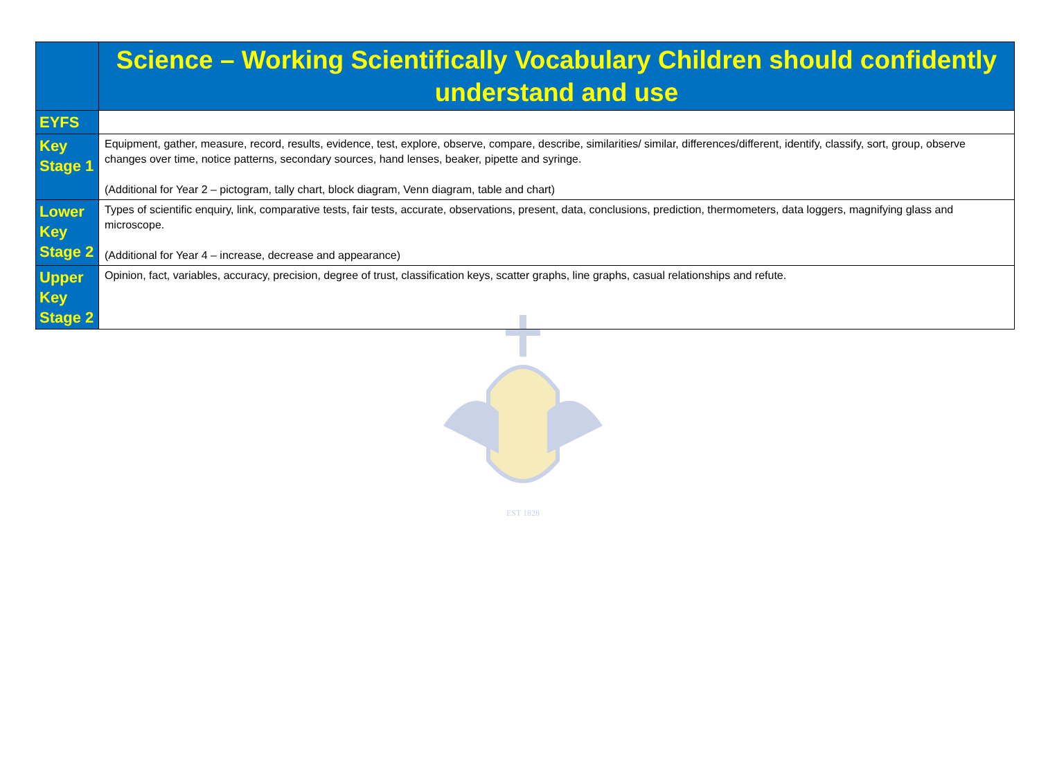EST 1828
| | Science – Working Scientifically Vocabulary Children should confidently understand and use |
| --- | --- |
| EYFS | |
| Key Stage 1 | Equipment, gather, measure, record, results, evidence, test, explore, observe, compare, describe, similarities/ similar, differences/different, identify, classify, sort, group, observe changes over time, notice patterns, secondary sources, hand lenses, beaker, pipette and syringe. (Additional for Year 2 – pictogram, tally chart, block diagram, Venn diagram, table and chart) |
| Lower Key Stage 2 | Types of scientific enquiry, link, comparative tests, fair tests, accurate, observations, present, data, conclusions, prediction, thermometers, data loggers, magnifying glass and microscope. (Additional for Year 4 – increase, decrease and appearance) |
| Upper Key Stage 2 | Opinion, fact, variables, accuracy, precision, degree of trust, classification keys, scatter graphs, line graphs, casual relationships and refute. |